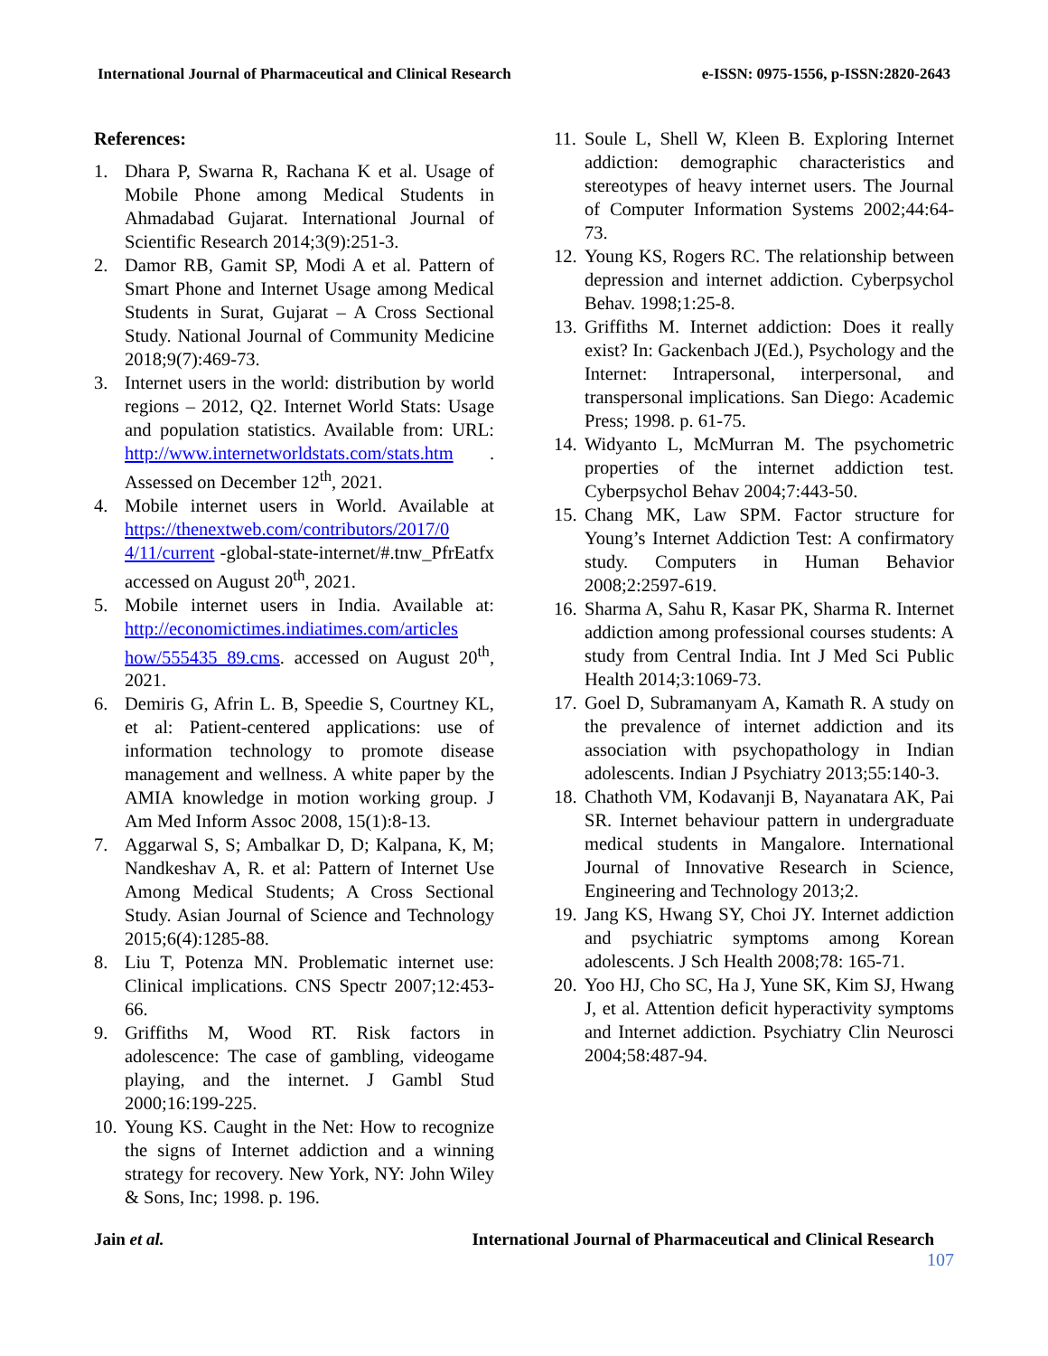International Journal of Pharmaceutical and Clinical Research e-ISSN: 0975-1556, p-ISSN:2820-2643
References:
1. Dhara P, Swarna R, Rachana K et al. Usage of Mobile Phone among Medical Students in Ahmadabad Gujarat. International Journal of Scientific Research 2014;3(9):251-3.
2. Damor RB, Gamit SP, Modi A et al. Pattern of Smart Phone and Internet Usage among Medical Students in Surat, Gujarat – A Cross Sectional Study. National Journal of Community Medicine 2018;9(7):469-73.
3. Internet users in the world: distribution by world regions – 2012, Q2. Internet World Stats: Usage and population statistics. Available from: URL: http://www.internetworldstats.com/stats.htm . Assessed on December 12<sup>th</sup>, 2021.
4. Mobile internet users in World. Available at https://thenextweb.com/contributors/2017/0 4/11/current -global-state-internet/#.tnw_PfrEatfx accessed on August 20<sup>th</sup>, 2021.
5. Mobile internet users in India. Available at: http://economictimes.indiatimes.com/articles how/555435 89.cms. accessed on August 20<sup>th</sup>, 2021.
6. Demiris G, Afrin L. B, Speedie S, Courtney KL, et al: Patient-centered applications: use of information technology to promote disease management and wellness. A white paper by the AMIA knowledge in motion working group. J Am Med Inform Assoc 2008, 15(1):8-13.
7. Aggarwal S, S; Ambalkar D, D; Kalpana, K, M; Nandkeshav A, R. et al: Pattern of Internet Use Among Medical Students; A Cross Sectional Study. Asian Journal of Science and Technology 2015;6(4):1285-88.
8. Liu T, Potenza MN. Problematic internet use: Clinical implications. CNS Spectr 2007;12:453-66.
9. Griffiths M, Wood RT. Risk factors in adolescence: The case of gambling, videogame playing, and the internet. J Gambl Stud 2000;16:199-225.
10. Young KS. Caught in the Net: How to recognize the signs of Internet addiction and a winning strategy for recovery. New York, NY: John Wiley & Sons, Inc; 1998. p. 196.
11. Soule L, Shell W, Kleen B. Exploring Internet addiction: demographic characteristics and stereotypes of heavy internet users. The Journal of Computer Information Systems 2002;44:64-73.
12. Young KS, Rogers RC. The relationship between depression and internet addiction. Cyberpsychol Behav. 1998;1:25-8.
13. Griffiths M. Internet addiction: Does it really exist? In: Gackenbach J(Ed.), Psychology and the Internet: Intrapersonal, interpersonal, and transpersonal implications. San Diego: Academic Press; 1998. p. 61-75.
14. Widyanto L, McMurran M. The psychometric properties of the internet addiction test. Cyberpsychol Behav 2004;7:443-50.
15. Chang MK, Law SPM. Factor structure for Young’s Internet Addiction Test: A confirmatory study. Computers in Human Behavior 2008;2:2597-619.
16. Sharma A, Sahu R, Kasar PK, Sharma R. Internet addiction among professional courses students: A study from Central India. Int J Med Sci Public Health 2014;3:1069-73.
17. Goel D, Subramanyam A, Kamath R. A study on the prevalence of internet addiction and its association with psychopathology in Indian adolescents. Indian J Psychiatry 2013;55:140-3.
18. Chathoth VM, Kodavanji B, Nayanatara AK, Pai SR. Internet behaviour pattern in undergraduate medical students in Mangalore. International Journal of Innovative Research in Science, Engineering and Technology 2013;2.
19. Jang KS, Hwang SY, Choi JY. Internet addiction and psychiatric symptoms among Korean adolescents. J Sch Health 2008;78: 165-71.
20. Yoo HJ, Cho SC, Ha J, Yune SK, Kim SJ, Hwang J, et al. Attention deficit hyperactivity symptoms and Internet addiction. Psychiatry Clin Neurosci 2004;58:487-94.
Jain et al. International Journal of Pharmaceutical and Clinical Research
107